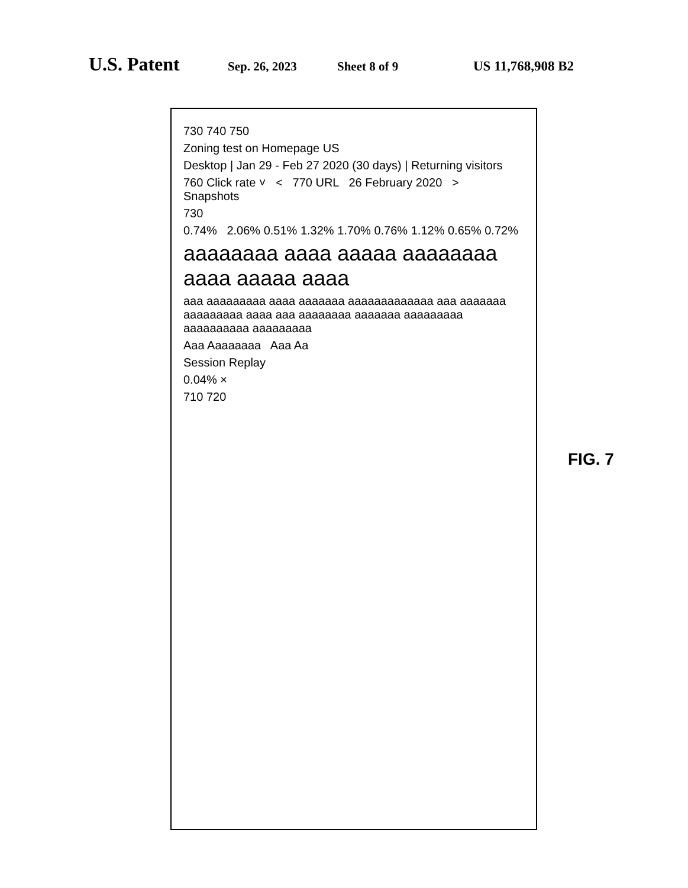U.S. Patent Sep. 26, 2023 Sheet 8 of 9 US 11,768,908 B2
730 740 750
Zoning test on Homepage US
Desktop | Jan 29 - Feb 27 2020 (30 days) | Returning visitors
760 Click rate ˅ ˂ 770 URL 26 February 2020 ˃ Snapshots
730
0.74% 2.06% 0.51% 1.32% 1.70% 0.76% 1.12% 0.65% 0.72%
aaaaaaaa aaaa aaaaa aaaaaaaa aaaa aaaaa aaaa
aaa aaaaaaaaa aaaa aaaaaaa aaaaaaaaaaaaa aaa aaaaaaa aaaaaaaaa aaaa aaa aaaaaaaa aaaaaaa aaaaaaaaa aaaaaaaaaa aaaaaaaaa
Aaa Aaaaaaaa Aaa Aa
Session Replay
0.04% ×
710 720
FIG. 7